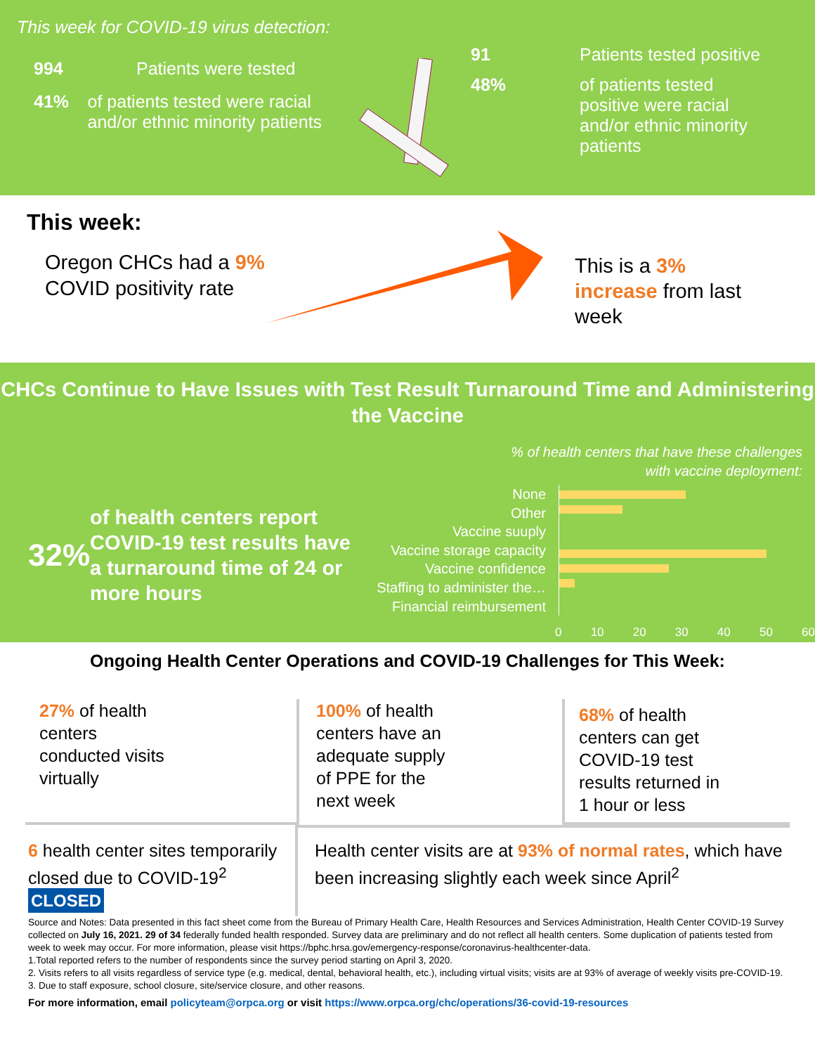This week for COVID-19 virus detection:
994 Patients were tested
41% of patients tested were racial and/or ethnic minority patients
91 Patients tested positive
48% of patients tested positive were racial and/or ethnic minority patients
This week:
Oregon CHCs had a 9% COVID positivity rate
This is a 3% increase from last week
CHCs Continue to Have Issues with Test Result Turnaround Time and Administering the Vaccine
32% of health centers report COVID-19 test results have a turnaround time of 24 or more hours
% of health centers that have these challenges
with vaccine deployment:
None
Other
Vaccine suuply
Vaccine storage capacity
Vaccine confidence
Staffing to administer the…
Financial reimbursement
0 10 20 30 40 50 60
Ongoing Health Center Operations and COVID-19 Challenges for This Week:
27% of health
centers
conducted visits
virtually
100% of health
centers have an
adequate supply
of PPE for the
next week
68% of health
centers can get
COVID-19 test
results returned in
1 hour or less
6 health center sites temporarily closed due to COVID-19<sup>2</sup> CLOSED
Health center visits are at 93% of normal rates, which have been increasing slightly each week since April<sup>2</sup>
Source and Notes: Data presented in this fact sheet come from the Bureau of Primary Health Care, Health Resources and Services Administration, Health Center COVID-19 Survey collected on July 16, 2021. 29 of 34 federally funded health responded. Survey data are preliminary and do not reflect all health centers. Some duplication of patients tested from week to week may occur. For more information, please visit https://bphc.hrsa.gov/emergency-response/coronavirus-healthcenter-data.
1.Total reported refers to the number of respondents since the survey period starting on April 3, 2020.
2. Visits refers to all visits regardless of service type (e.g. medical, dental, behavioral health, etc.), including virtual visits; visits are at 93% of average of weekly visits pre-COVID-19.
3. Due to staff exposure, school closure, site/service closure, and other reasons.
For more information, email policyteam@orpca.org or visit https://www.orpca.org/chc/operations/36-covid-19-resources